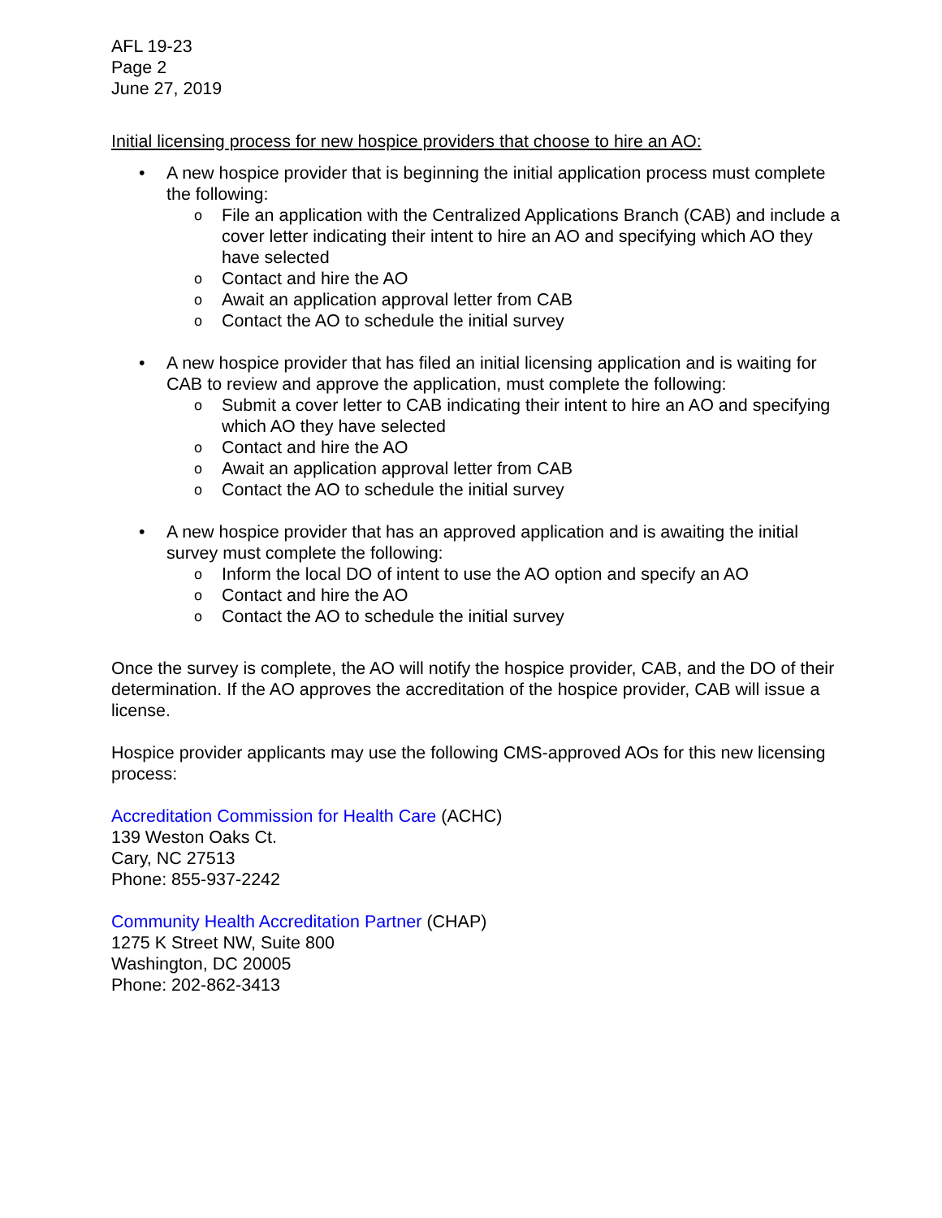AFL 19-23
Page 2
June 27, 2019
Initial licensing process for new hospice providers that choose to hire an AO:
• A new hospice provider that is beginning the initial application process must complete the following:
o File an application with the Centralized Applications Branch (CAB) and include a cover letter indicating their intent to hire an AO and specifying which AO they have selected
o Contact and hire the AO
o Await an application approval letter from CAB
o Contact the AO to schedule the initial survey
• A new hospice provider that has filed an initial licensing application and is waiting for CAB to review and approve the application, must complete the following:
o Submit a cover letter to CAB indicating their intent to hire an AO and specifying which AO they have selected
o Contact and hire the AO
o Await an application approval letter from CAB
o Contact the AO to schedule the initial survey
• A new hospice provider that has an approved application and is awaiting the initial survey must complete the following:
o Inform the local DO of intent to use the AO option and specify an AO
o Contact and hire the AO
o Contact the AO to schedule the initial survey
Once the survey is complete, the AO will notify the hospice provider, CAB, and the DO of their determination. If the AO approves the accreditation of the hospice provider, CAB will issue a license.
Hospice provider applicants may use the following CMS-approved AOs for this new licensing process:
Accreditation Commission for Health Care (ACHC)
139 Weston Oaks Ct.
Cary, NC 27513
Phone: 855-937-2242
Community Health Accreditation Partner (CHAP)
1275 K Street NW, Suite 800
Washington, DC 20005
Phone: 202-862-3413